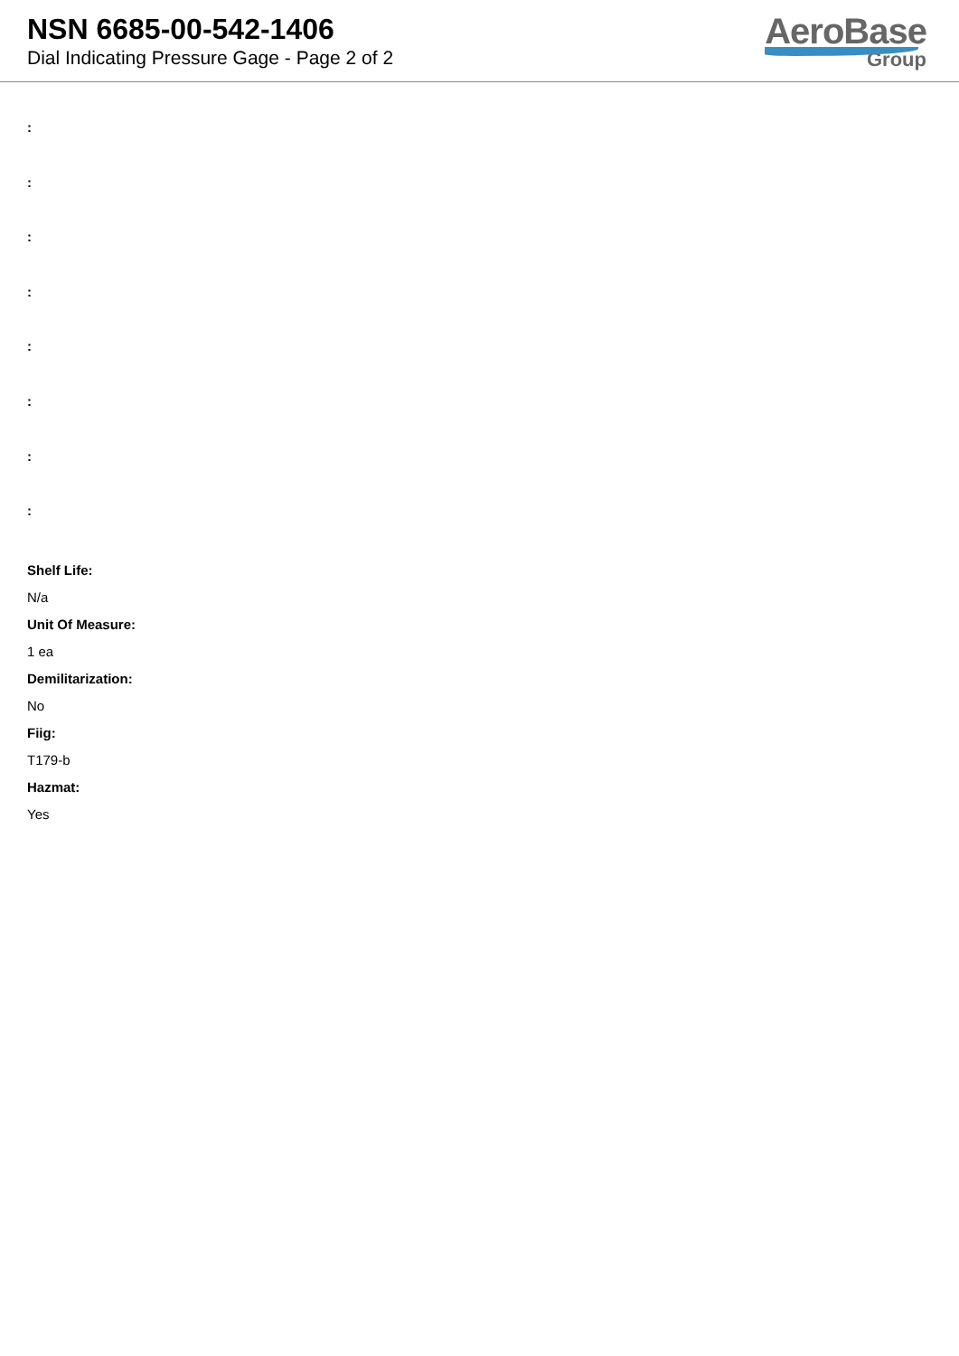NSN 6685-00-542-1406
Dial Indicating Pressure Gage - Page 2 of 2
AeroBase
Group
:
:
:
:
:
:
:
:
Shelf Life:
N/a
Unit Of Measure:
1 ea
Demilitarization:
No
Fiig:
T179-b
Hazmat:
Yes